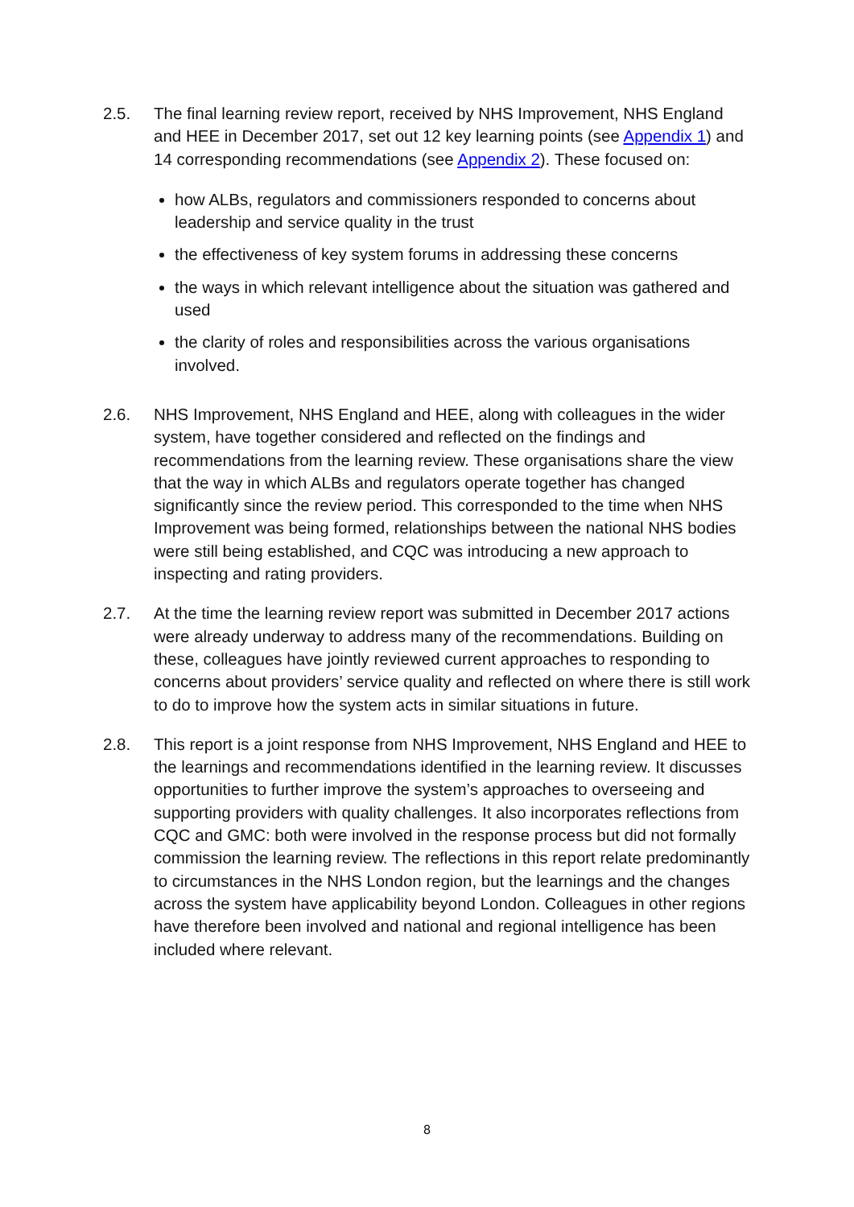2.5. The final learning review report, received by NHS Improvement, NHS England and HEE in December 2017, set out 12 key learning points (see Appendix 1) and 14 corresponding recommendations (see Appendix 2). These focused on:
how ALBs, regulators and commissioners responded to concerns about leadership and service quality in the trust
the effectiveness of key system forums in addressing these concerns
the ways in which relevant intelligence about the situation was gathered and used
the clarity of roles and responsibilities across the various organisations involved.
2.6. NHS Improvement, NHS England and HEE, along with colleagues in the wider system, have together considered and reflected on the findings and recommendations from the learning review. These organisations share the view that the way in which ALBs and regulators operate together has changed significantly since the review period. This corresponded to the time when NHS Improvement was being formed, relationships between the national NHS bodies were still being established, and CQC was introducing a new approach to inspecting and rating providers.
2.7. At the time the learning review report was submitted in December 2017 actions were already underway to address many of the recommendations. Building on these, colleagues have jointly reviewed current approaches to responding to concerns about providers’ service quality and reflected on where there is still work to do to improve how the system acts in similar situations in future.
2.8. This report is a joint response from NHS Improvement, NHS England and HEE to the learnings and recommendations identified in the learning review. It discusses opportunities to further improve the system’s approaches to overseeing and supporting providers with quality challenges. It also incorporates reflections from CQC and GMC: both were involved in the response process but did not formally commission the learning review. The reflections in this report relate predominantly to circumstances in the NHS London region, but the learnings and the changes across the system have applicability beyond London. Colleagues in other regions have therefore been involved and national and regional intelligence has been included where relevant.
8